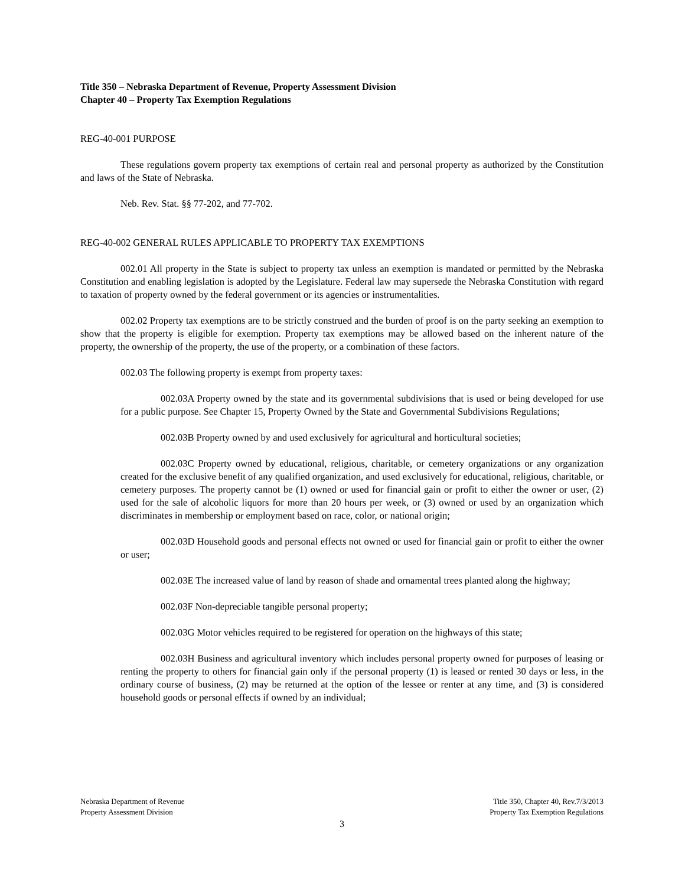Title 350 – Nebraska Department of Revenue, Property Assessment Division
Chapter 40 – Property Tax Exemption Regulations
REG-40-001 PURPOSE
These regulations govern property tax exemptions of certain real and personal property as authorized by the Constitution and laws of the State of Nebraska.
Neb. Rev. Stat. §§ 77-202, and 77-702.
REG-40-002 GENERAL RULES APPLICABLE TO PROPERTY TAX EXEMPTIONS
002.01 All property in the State is subject to property tax unless an exemption is mandated or permitted by the Nebraska Constitution and enabling legislation is adopted by the Legislature. Federal law may supersede the Nebraska Constitution with regard to taxation of property owned by the federal government or its agencies or instrumentalities.
002.02 Property tax exemptions are to be strictly construed and the burden of proof is on the party seeking an exemption to show that the property is eligible for exemption. Property tax exemptions may be allowed based on the inherent nature of the property, the ownership of the property, the use of the property, or a combination of these factors.
002.03 The following property is exempt from property taxes:
002.03A Property owned by the state and its governmental subdivisions that is used or being developed for use for a public purpose. See Chapter 15, Property Owned by the State and Governmental Subdivisions Regulations;
002.03B Property owned by and used exclusively for agricultural and horticultural societies;
002.03C Property owned by educational, religious, charitable, or cemetery organizations or any organization created for the exclusive benefit of any qualified organization, and used exclusively for educational, religious, charitable, or cemetery purposes. The property cannot be (1) owned or used for financial gain or profit to either the owner or user, (2) used for the sale of alcoholic liquors for more than 20 hours per week, or (3) owned or used by an organization which discriminates in membership or employment based on race, color, or national origin;
002.03D Household goods and personal effects not owned or used for financial gain or profit to either the owner or user;
002.03E The increased value of land by reason of shade and ornamental trees planted along the highway;
002.03F Non-depreciable tangible personal property;
002.03G Motor vehicles required to be registered for operation on the highways of this state;
002.03H Business and agricultural inventory which includes personal property owned for purposes of leasing or renting the property to others for financial gain only if the personal property (1) is leased or rented 30 days or less, in the ordinary course of business, (2) may be returned at the option of the lessee or renter at any time, and (3) is considered household goods or personal effects if owned by an individual;
Nebraska Department of Revenue
Property Assessment Division
Title 350, Chapter 40, Rev.7/3/2013
Property Tax Exemption Regulations
3